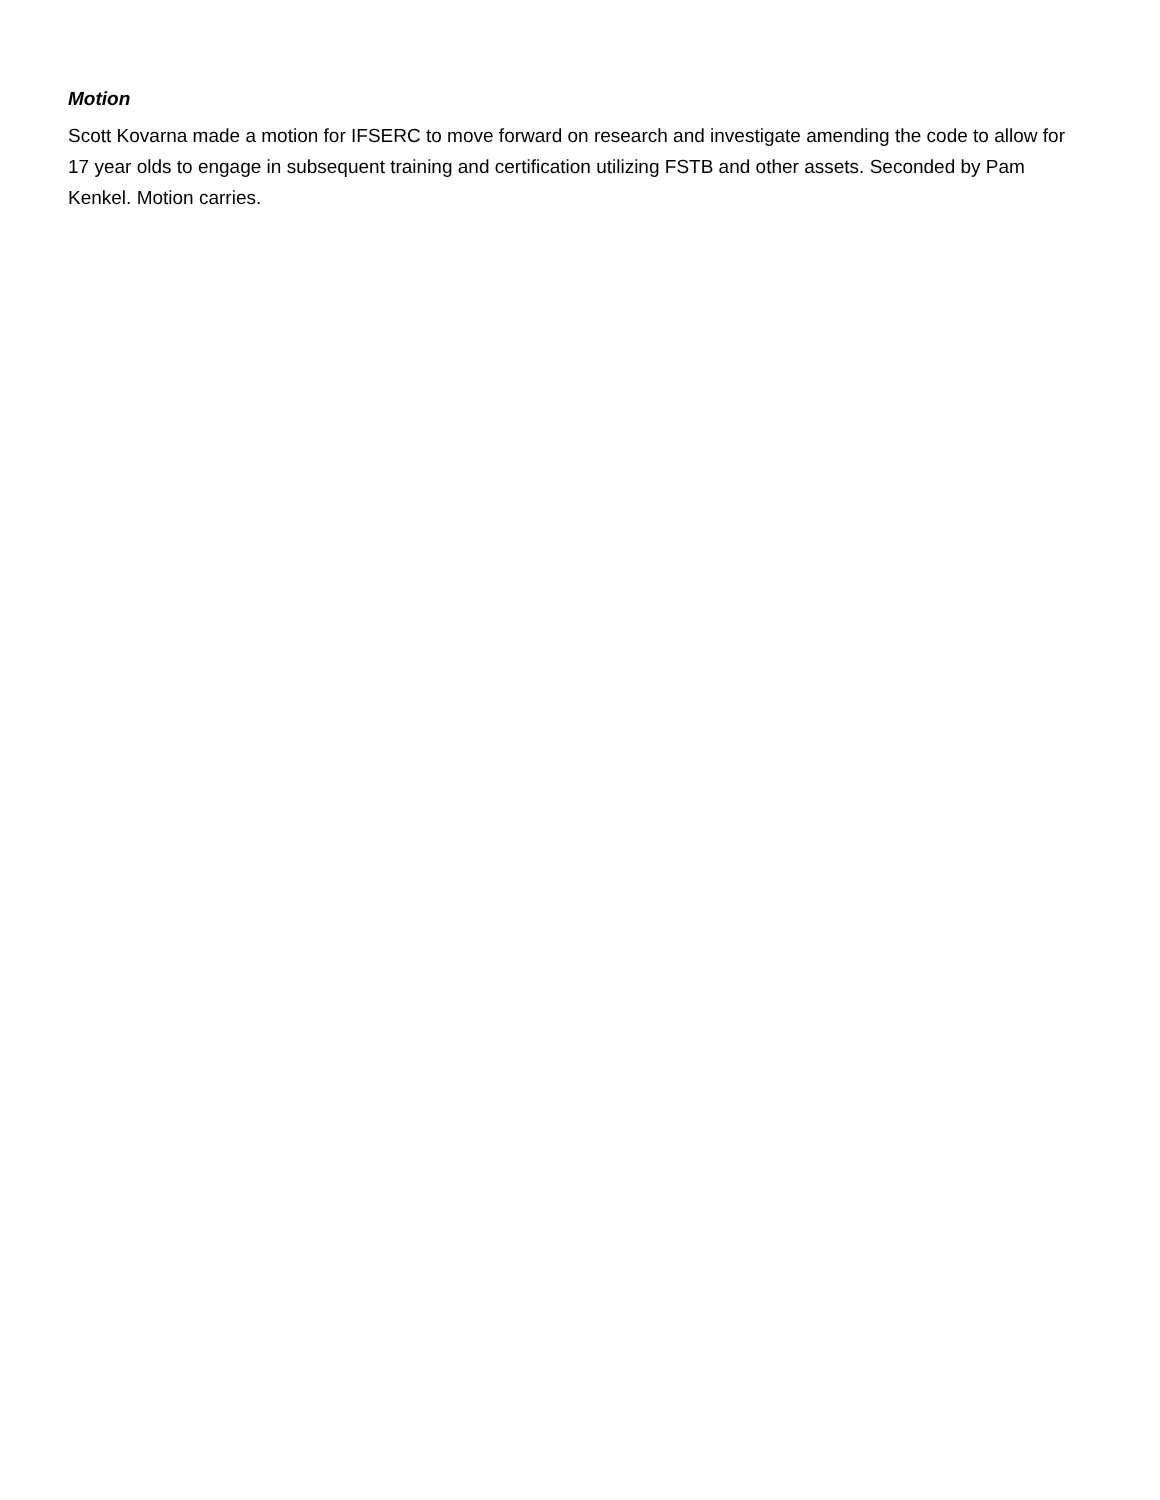Motion
Scott Kovarna made a motion for IFSERC to move forward on research and investigate amending the code to allow for 17 year olds to engage in subsequent training and certification utilizing FSTB and other assets. Seconded by Pam Kenkel. Motion carries.